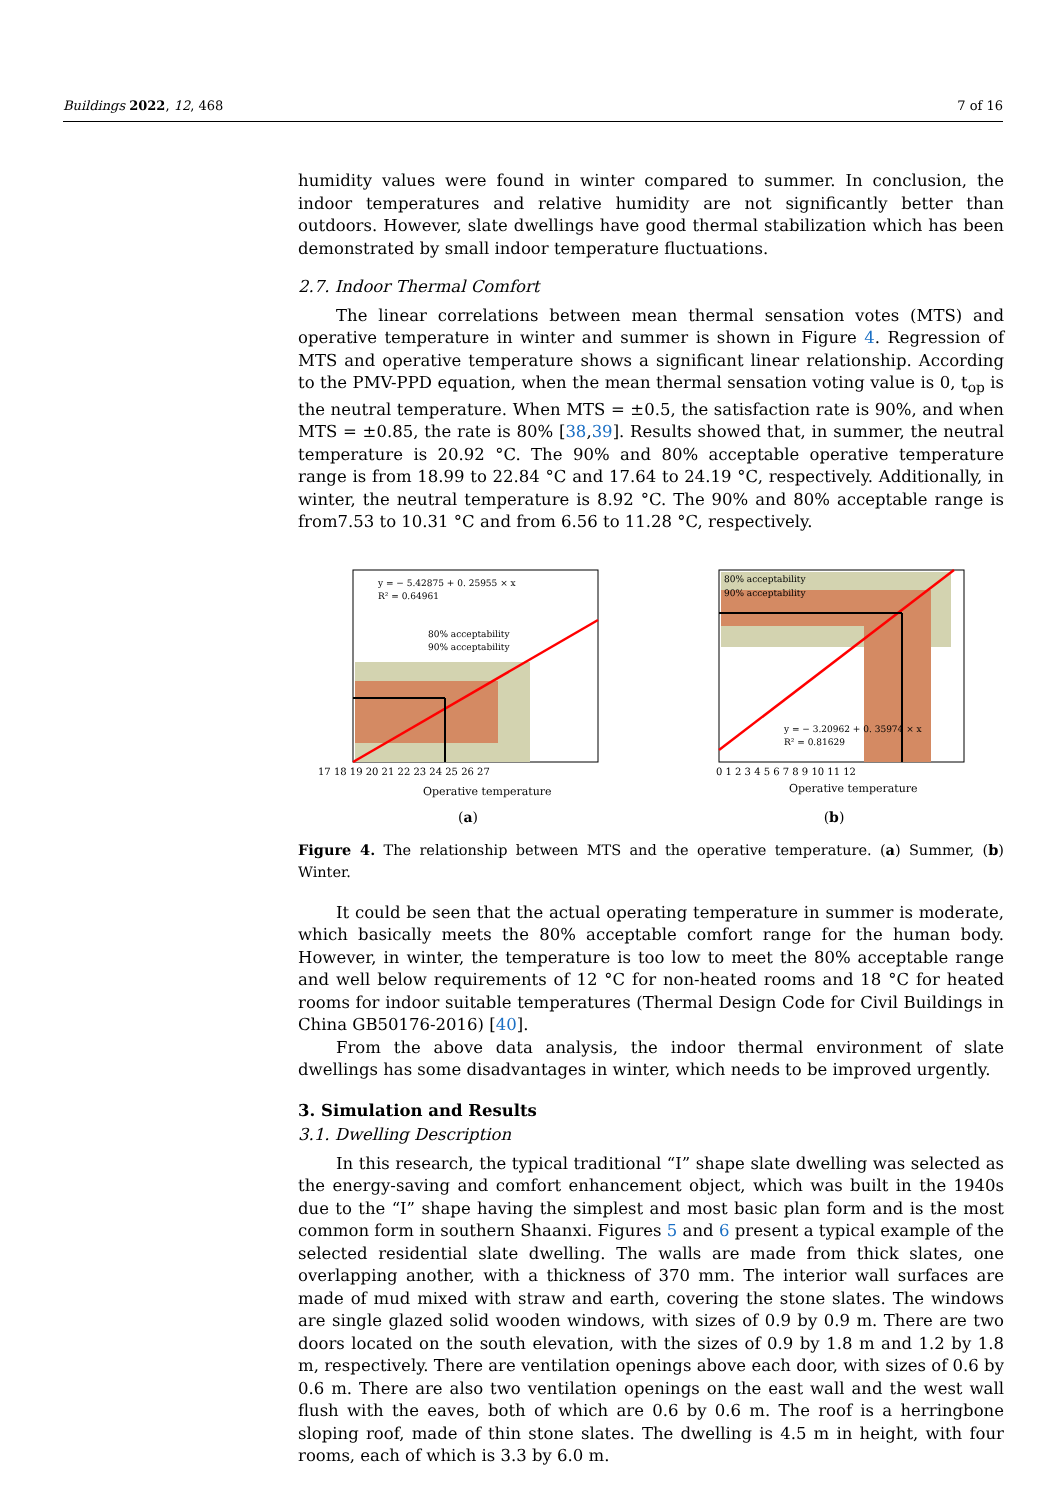Buildings 2022, 12, 468 7 of 16
humidity values were found in winter compared to summer. In conclusion, the indoor temperatures and relative humidity are not significantly better than outdoors. However, slate dwellings have good thermal stabilization which has been demonstrated by small indoor temperature fluctuations.
2.7. Indoor Thermal Comfort
The linear correlations between mean thermal sensation votes (MTS) and operative temperature in winter and summer is shown in Figure 4. Regression of MTS and operative temperature shows a significant linear relationship. According to the PMV-PPD equation, when the mean thermal sensation voting value is 0, t<sub>op</sub> is the neutral temperature. When MTS = ±0.5, the satisfaction rate is 90%, and when MTS = ±0.85, the rate is 80% [38,39]. Results showed that, in summer, the neutral temperature is 20.92 °C. The 90% and 80% acceptable operative temperature range is from 18.99 to 22.84 °C and 17.64 to 24.19 °C, respectively. Additionally, in winter, the neutral temperature is 8.92 °C. The 90% and 80% acceptable range is from7.53 to 10.31 °C and from 6.56 to 11.28 °C, respectively.
y = − 5.42875 + 0. 25955 × x
R² = 0.64961
80% acceptability
90% acceptability
17 18 19 20 21 22 23 24 25 26 27
Operative temperature
(a)
80% acceptability
90% acceptability
y = − 3.20962 + 0. 35974 × x
R² = 0.81629
0 1 2 3 4 5 6 7 8 9 10 11 12
Operative temperature
(b)
Figure 4. The relationship between MTS and the operative temperature. (a) Summer, (b) Winter.
It could be seen that the actual operating temperature in summer is moderate, which basically meets the 80% acceptable comfort range for the human body. However, in winter, the temperature is too low to meet the 80% acceptable range and well below requirements of 12 °C for non-heated rooms and 18 °C for heated rooms for indoor suitable temperatures (Thermal Design Code for Civil Buildings in China GB50176-2016) [40].
From the above data analysis, the indoor thermal environment of slate dwellings has some disadvantages in winter, which needs to be improved urgently.
3. Simulation and Results
3.1. Dwelling Description
In this research, the typical traditional “I” shape slate dwelling was selected as the energy-saving and comfort enhancement object, which was built in the 1940s due to the “I” shape having the simplest and most basic plan form and is the most common form in southern Shaanxi. Figures 5 and 6 present a typical example of the selected residential slate dwelling. The walls are made from thick slates, one overlapping another, with a thickness of 370 mm. The interior wall surfaces are made of mud mixed with straw and earth, covering the stone slates. The windows are single glazed solid wooden windows, with sizes of 0.9 by 0.9 m. There are two doors located on the south elevation, with the sizes of 0.9 by 1.8 m and 1.2 by 1.8 m, respectively. There are ventilation openings above each door, with sizes of 0.6 by 0.6 m. There are also two ventilation openings on the east wall and the west wall flush with the eaves, both of which are 0.6 by 0.6 m. The roof is a herringbone sloping roof, made of thin stone slates. The dwelling is 4.5 m in height, with four rooms, each of which is 3.3 by 6.0 m.